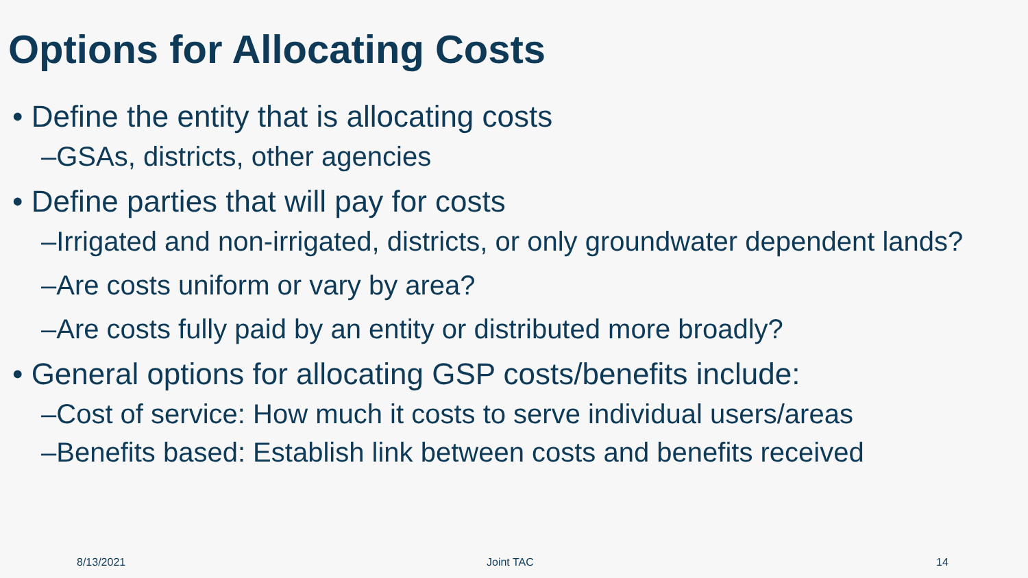Options for Allocating Costs
• Define the entity that is allocating costs
–GSAs, districts, other agencies
• Define parties that will pay for costs
–Irrigated and non-irrigated, districts, or only groundwater dependent lands?
–Are costs uniform or vary by area?
–Are costs fully paid by an entity or distributed more broadly?
• General options for allocating GSP costs/benefits include:
–Cost of service: How much it costs to serve individual users/areas
–Benefits based: Establish link between costs and benefits received
8/13/2021 Joint TAC 14